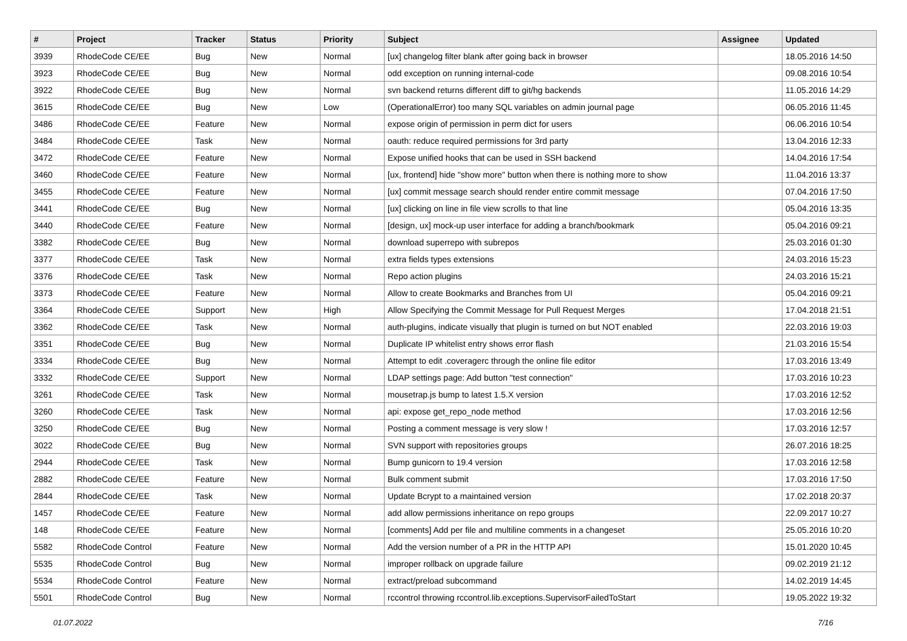| # | Project | Tracker | Status | Priority | Subject | Assignee | Updated |
| --- | --- | --- | --- | --- | --- | --- | --- |
| 3939 | RhodeCode CE/EE | Bug | New | Normal | [ux] changelog filter blank after going back in browser | | 18.05.2016 14:50 |
| 3923 | RhodeCode CE/EE | Bug | New | Normal | odd exception on running internal-code | | 09.08.2016 10:54 |
| 3922 | RhodeCode CE/EE | Bug | New | Normal | svn backend returns different diff to git/hg backends | | 11.05.2016 14:29 |
| 3615 | RhodeCode CE/EE | Bug | New | Low | (OperationalError) too many SQL variables on admin journal page | | 06.05.2016 11:45 |
| 3486 | RhodeCode CE/EE | Feature | New | Normal | expose origin of permission in perm dict for users | | 06.06.2016 10:54 |
| 3484 | RhodeCode CE/EE | Task | New | Normal | oauth: reduce required permissions for 3rd party | | 13.04.2016 12:33 |
| 3472 | RhodeCode CE/EE | Feature | New | Normal | Expose unified hooks that can be used in SSH backend | | 14.04.2016 17:54 |
| 3460 | RhodeCode CE/EE | Feature | New | Normal | [ux, frontend] hide "show more" button when there is nothing more to show | | 11.04.2016 13:37 |
| 3455 | RhodeCode CE/EE | Feature | New | Normal | [ux] commit message search should render entire commit message | | 07.04.2016 17:50 |
| 3441 | RhodeCode CE/EE | Bug | New | Normal | [ux] clicking on line in file view scrolls to that line | | 05.04.2016 13:35 |
| 3440 | RhodeCode CE/EE | Feature | New | Normal | [design, ux] mock-up user interface for adding a branch/bookmark | | 05.04.2016 09:21 |
| 3382 | RhodeCode CE/EE | Bug | New | Normal | download superrepo with subrepos | | 25.03.2016 01:30 |
| 3377 | RhodeCode CE/EE | Task | New | Normal | extra fields types extensions | | 24.03.2016 15:23 |
| 3376 | RhodeCode CE/EE | Task | New | Normal | Repo action plugins | | 24.03.2016 15:21 |
| 3373 | RhodeCode CE/EE | Feature | New | Normal | Allow to create Bookmarks and Branches from UI | | 05.04.2016 09:21 |
| 3364 | RhodeCode CE/EE | Support | New | High | Allow Specifying the Commit Message for Pull Request Merges | | 17.04.2018 21:51 |
| 3362 | RhodeCode CE/EE | Task | New | Normal | auth-plugins, indicate visually that plugin is turned on but NOT enabled | | 22.03.2016 19:03 |
| 3351 | RhodeCode CE/EE | Bug | New | Normal | Duplicate IP whitelist entry shows error flash | | 21.03.2016 15:54 |
| 3334 | RhodeCode CE/EE | Bug | New | Normal | Attempt to edit .coveragerc through the online file editor | | 17.03.2016 13:49 |
| 3332 | RhodeCode CE/EE | Support | New | Normal | LDAP settings page: Add button "test connection" | | 17.03.2016 10:23 |
| 3261 | RhodeCode CE/EE | Task | New | Normal | mousetrap.js bump to latest 1.5.X version | | 17.03.2016 12:52 |
| 3260 | RhodeCode CE/EE | Task | New | Normal | api: expose get_repo_node method | | 17.03.2016 12:56 |
| 3250 | RhodeCode CE/EE | Bug | New | Normal | Posting a comment message is very slow ! | | 17.03.2016 12:57 |
| 3022 | RhodeCode CE/EE | Bug | New | Normal | SVN support with repositories groups | | 26.07.2016 18:25 |
| 2944 | RhodeCode CE/EE | Task | New | Normal | Bump gunicorn to 19.4 version | | 17.03.2016 12:58 |
| 2882 | RhodeCode CE/EE | Feature | New | Normal | Bulk comment submit | | 17.03.2016 17:50 |
| 2844 | RhodeCode CE/EE | Task | New | Normal | Update Bcrypt to a maintained version | | 17.02.2018 20:37 |
| 1457 | RhodeCode CE/EE | Feature | New | Normal | add allow permissions inheritance on repo groups | | 22.09.2017 10:27 |
| 148 | RhodeCode CE/EE | Feature | New | Normal | [comments] Add per file and multiline comments in a changeset | | 25.05.2016 10:20 |
| 5582 | RhodeCode Control | Feature | New | Normal | Add the version number of a PR in the HTTP API | | 15.01.2020 10:45 |
| 5535 | RhodeCode Control | Bug | New | Normal | improper rollback on upgrade failure | | 09.02.2019 21:12 |
| 5534 | RhodeCode Control | Feature | New | Normal | extract/preload subcommand | | 14.02.2019 14:45 |
| 5501 | RhodeCode Control | Bug | New | Normal | rccontrol throwing rccontrol.lib.exceptions.SupervisorFailedToStart | | 19.05.2022 19:32 |
01.07.2022 7/16